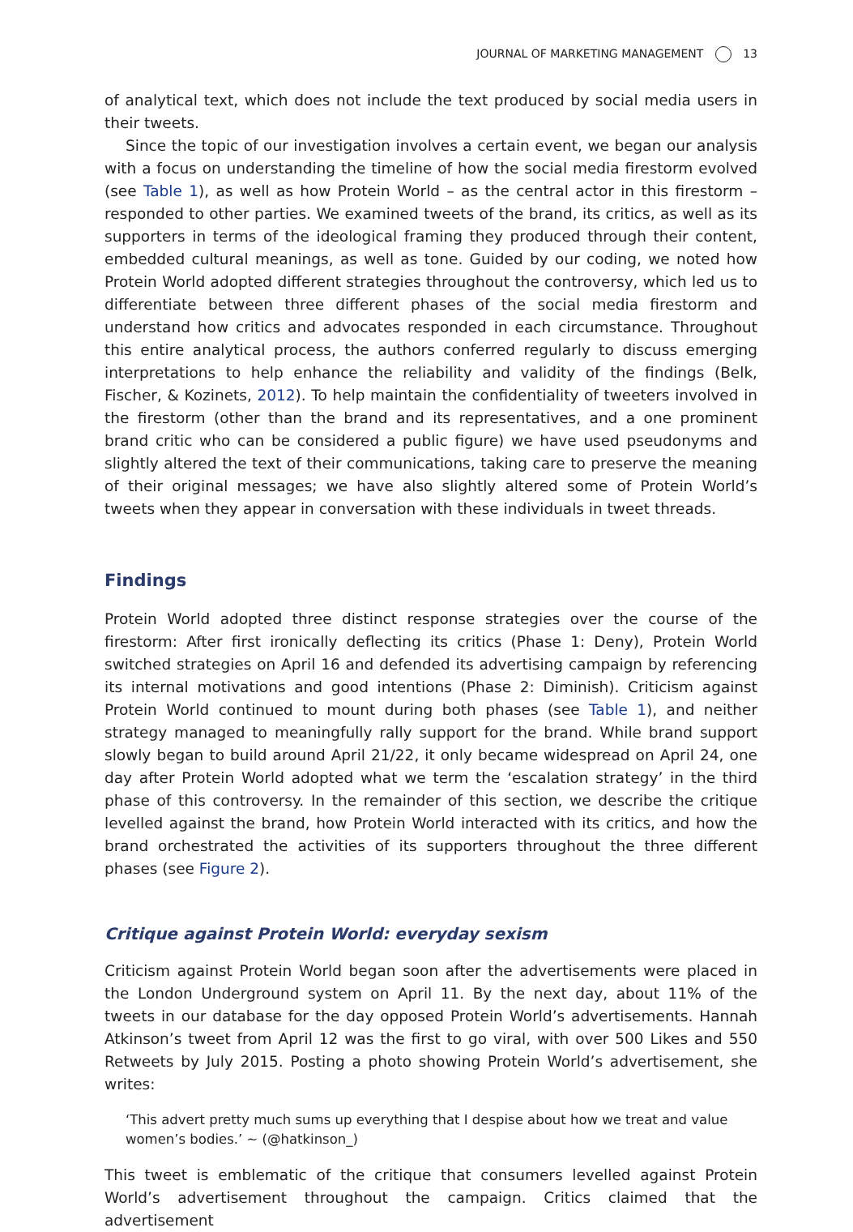JOURNAL OF MARKETING MANAGEMENT 13
of analytical text, which does not include the text produced by social media users in their tweets.
Since the topic of our investigation involves a certain event, we began our analysis with a focus on understanding the timeline of how the social media firestorm evolved (see Table 1), as well as how Protein World – as the central actor in this firestorm – responded to other parties. We examined tweets of the brand, its critics, as well as its supporters in terms of the ideological framing they produced through their content, embedded cultural meanings, as well as tone. Guided by our coding, we noted how Protein World adopted different strategies throughout the controversy, which led us to differentiate between three different phases of the social media firestorm and understand how critics and advocates responded in each circumstance. Throughout this entire analytical process, the authors conferred regularly to discuss emerging interpretations to help enhance the reliability and validity of the findings (Belk, Fischer, & Kozinets, 2012). To help maintain the confidentiality of tweeters involved in the firestorm (other than the brand and its representatives, and a one prominent brand critic who can be considered a public figure) we have used pseudonyms and slightly altered the text of their communications, taking care to preserve the meaning of their original messages; we have also slightly altered some of Protein World’s tweets when they appear in conversation with these individuals in tweet threads.
Findings
Protein World adopted three distinct response strategies over the course of the firestorm: After first ironically deflecting its critics (Phase 1: Deny), Protein World switched strategies on April 16 and defended its advertising campaign by referencing its internal motivations and good intentions (Phase 2: Diminish). Criticism against Protein World continued to mount during both phases (see Table 1), and neither strategy managed to meaningfully rally support for the brand. While brand support slowly began to build around April 21/22, it only became widespread on April 24, one day after Protein World adopted what we term the ‘escalation strategy’ in the third phase of this controversy. In the remainder of this section, we describe the critique levelled against the brand, how Protein World interacted with its critics, and how the brand orchestrated the activities of its supporters throughout the three different phases (see Figure 2).
Critique against Protein World: everyday sexism
Criticism against Protein World began soon after the advertisements were placed in the London Underground system on April 11. By the next day, about 11% of the tweets in our database for the day opposed Protein World’s advertisements. Hannah Atkinson’s tweet from April 12 was the first to go viral, with over 500 Likes and 550 Retweets by July 2015. Posting a photo showing Protein World’s advertisement, she writes:
‘This advert pretty much sums up everything that I despise about how we treat and value women’s bodies.’ ~ (@hatkinson_)
This tweet is emblematic of the critique that consumers levelled against Protein World’s advertisement throughout the campaign. Critics claimed that the advertisement